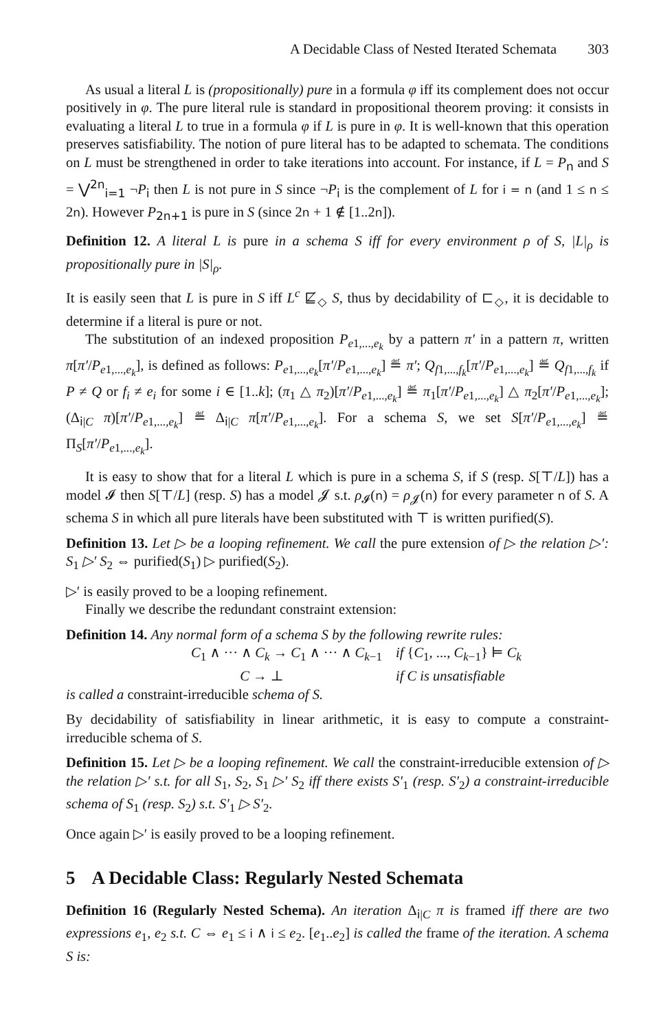A Decidable Class of Nested Iterated Schemata 303
As usual a literal L is (propositionally) pure in a formula φ iff its complement does not occur positively in φ. The pure literal rule is standard in propositional theorem proving: it consists in evaluating a literal L to true in a formula φ if L is pure in φ. It is well-known that this operation preserves satisfiability. The notion of pure literal has to be adapted to schemata. The conditions on L must be strengthened in order to take iterations into account. For instance, if L = P<sub>n</sub> and S = ⋁<sup>2n</sup><sub>i=1</sub> ¬P<sub>i</sub> then L is not pure in S since ¬P<sub>i</sub> is the complement of L for i = n (and 1 ≤ n ≤ 2n). However P<sub>2n+1</sub> is pure in S (since 2n + 1 ∉ [1..2n]).
Definition 12. A literal L is pure in a schema S iff for every environment ρ of S, |L|<sub>ρ</sub> is propositionally pure in |S|<sub>ρ</sub>.
It is easily seen that L is pure in S iff L<sup>c</sup> ⋢<sub>◇</sub> S, thus by decidability of ⊏<sub>◇</sub>, it is decidable to determine if a literal is pure or not.
The substitution of an indexed proposition P<sub>e1,...,e<sub>k</sub></sub> by a pattern π′ in a pattern π, written π[π′/P<sub>e1,...,e<sub>k</sub></sub>], is defined as follows: P<sub>e1,...,e<sub>k</sub></sub>[π′/P<sub>e1,...,e<sub>k</sub></sub>] ≝ π′; Q<sub>f1,...,f<sub>k</sub></sub>[π′/P<sub>e1,...,e<sub>k</sub></sub>] ≝ Q<sub>f1,...,f<sub>k</sub></sub> if P ≠ Q or f<sub>i</sub> ≠ e<sub>i</sub> for some i ∈ [1..k]; (π<sub>1</sub> △ π<sub>2</sub>)[π′/P<sub>e1,...,e<sub>k</sub></sub>] ≝ π<sub>1</sub>[π′/P<sub>e1,...,e<sub>k</sub></sub>] △ π<sub>2</sub>[π′/P<sub>e1,...,e<sub>k</sub></sub>]; (Δ<sub>i|C</sub> π)[π′/P<sub>e1,...,e<sub>k</sub></sub>] ≝ Δ<sub>i|C</sub> π[π′/P<sub>e1,...,e<sub>k</sub></sub>]. For a schema S, we set S[π′/P<sub>e1,...,e<sub>k</sub></sub>] ≝ Π<sub>S</sub>[π′/P<sub>e1,...,e<sub>k</sub></sub>].
It is easy to show that for a literal L which is pure in a schema S, if S (resp. S[⊤/L]) has a model 𝓘 then S[⊤/L] (resp. S) has a model 𝓙 s.t. ρ<sub>𝓘</sub>(n) = ρ<sub>𝓙</sub>(n) for every parameter n of S. A schema S in which all pure literals have been substituted with ⊤ is written purified(S).
Definition 13. Let ▷ be a looping refinement. We call the pure extension of ▷ the relation ▷′: S<sub>1</sub> ▷′ S<sub>2</sub> ⇔ purified(S<sub>1</sub>) ▷ purified(S<sub>2</sub>).
▷′ is easily proved to be a looping refinement.
Finally we describe the redundant constraint extension:
Definition 14. Any normal form of a schema S by the following rewrite rules:
C<sub>1</sub> ∧ ··· ∧ C<sub>k</sub> → C<sub>1</sub> ∧ ··· ∧ C<sub>k−1</sub> if {C<sub>1</sub>, ..., C<sub>k−1</sub>} ⊨ C<sub>k</sub>
C → ⊥ if C is unsatisfiable
is called a constraint-irreducible schema of S.
By decidability of satisfiability in linear arithmetic, it is easy to compute a constraint-irreducible schema of S.
Definition 15. Let ▷ be a looping refinement. We call the constraint-irreducible extension of ▷ the relation ▷′ s.t. for all S<sub>1</sub>, S<sub>2</sub>, S<sub>1</sub> ▷′ S<sub>2</sub> iff there exists S′<sub>1</sub> (resp. S′<sub>2</sub>) a constraint-irreducible schema of S<sub>1</sub> (resp. S<sub>2</sub>) s.t. S′<sub>1</sub> ▷ S′<sub>2</sub>.
Once again ▷′ is easily proved to be a looping refinement.
5 A Decidable Class: Regularly Nested Schemata
Definition 16 (Regularly Nested Schema). An iteration Δ<sub>i|C</sub> π is framed iff there are two expressions e<sub>1</sub>, e<sub>2</sub> s.t. C ⇔ e<sub>1</sub> ≤ i ∧ i ≤ e<sub>2</sub>. [e<sub>1</sub>..e<sub>2</sub>] is called the frame of the iteration. A schema S is: